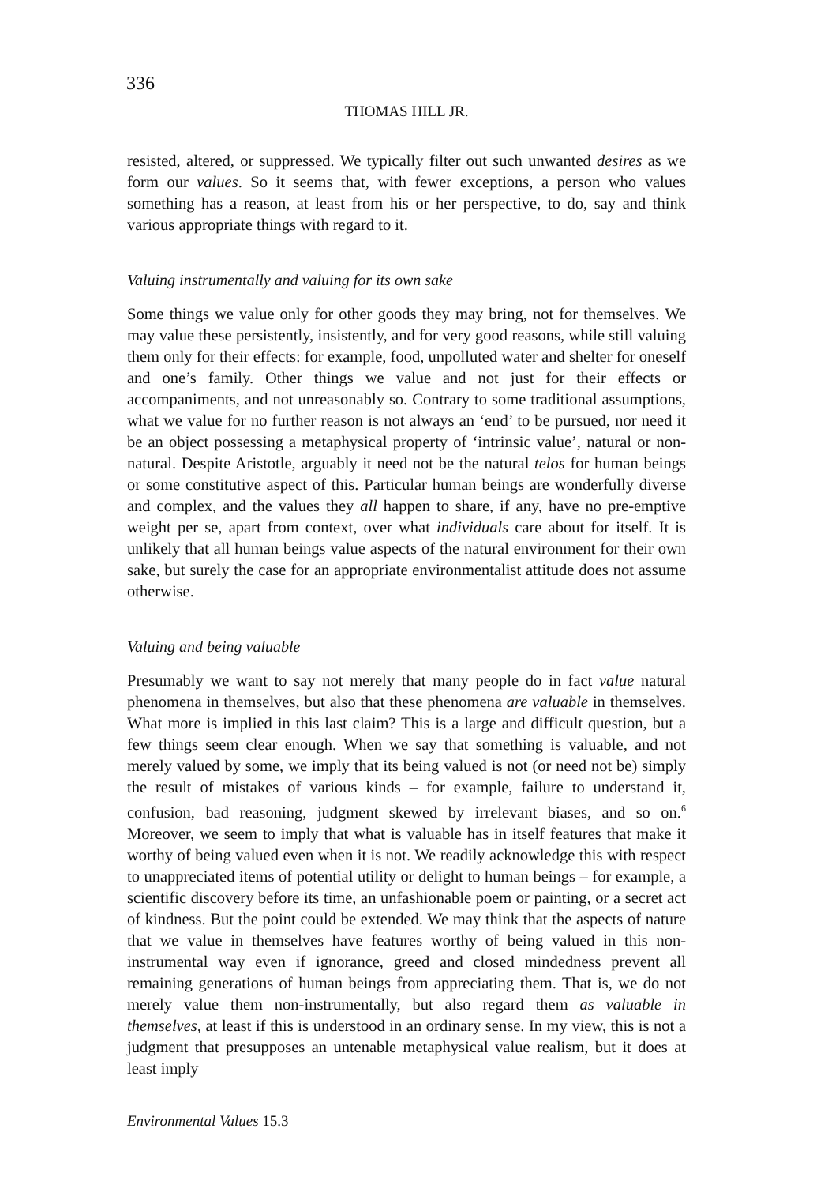336
THOMAS HILL JR.
resisted, altered, or suppressed. We typically filter out such unwanted desires as we form our values. So it seems that, with fewer exceptions, a person who values something has a reason, at least from his or her perspective, to do, say and think various appropriate things with regard to it.
Valuing instrumentally and valuing for its own sake
Some things we value only for other goods they may bring, not for themselves. We may value these persistently, insistently, and for very good reasons, while still valuing them only for their effects: for example, food, unpolluted water and shelter for oneself and one’s family. Other things we value and not just for their effects or accompaniments, and not unreasonably so. Contrary to some traditional assumptions, what we value for no further reason is not always an ‘end’ to be pursued, nor need it be an object possessing a metaphysical property of ‘intrinsic value’, natural or non-natural. Despite Aristotle, arguably it need not be the natural telos for human beings or some constitutive aspect of this. Particular human beings are wonderfully diverse and complex, and the values they all happen to share, if any, have no pre-emptive weight per se, apart from context, over what individuals care about for itself. It is unlikely that all human beings value aspects of the natural environment for their own sake, but surely the case for an appropriate environmentalist attitude does not assume otherwise.
Valuing and being valuable
Presumably we want to say not merely that many people do in fact value natural phenomena in themselves, but also that these phenomena are valuable in themselves. What more is implied in this last claim? This is a large and difficult question, but a few things seem clear enough. When we say that something is valuable, and not merely valued by some, we imply that its being valued is not (or need not be) simply the result of mistakes of various kinds – for example, failure to understand it, confusion, bad reasoning, judgment skewed by irrelevant biases, and so on.<sup>6</sup> Moreover, we seem to imply that what is valuable has in itself features that make it worthy of being valued even when it is not. We readily acknowledge this with respect to unappreciated items of potential utility or delight to human beings – for example, a scientific discovery before its time, an unfashionable poem or painting, or a secret act of kindness. But the point could be extended. We may think that the aspects of nature that we value in themselves have features worthy of being valued in this non-instrumental way even if ignorance, greed and closed mindedness prevent all remaining generations of human beings from appreciating them. That is, we do not merely value them non-instrumentally, but also regard them as valuable in themselves, at least if this is understood in an ordinary sense. In my view, this is not a judgment that presupposes an untenable metaphysical value realism, but it does at least imply
Environmental Values 15.3